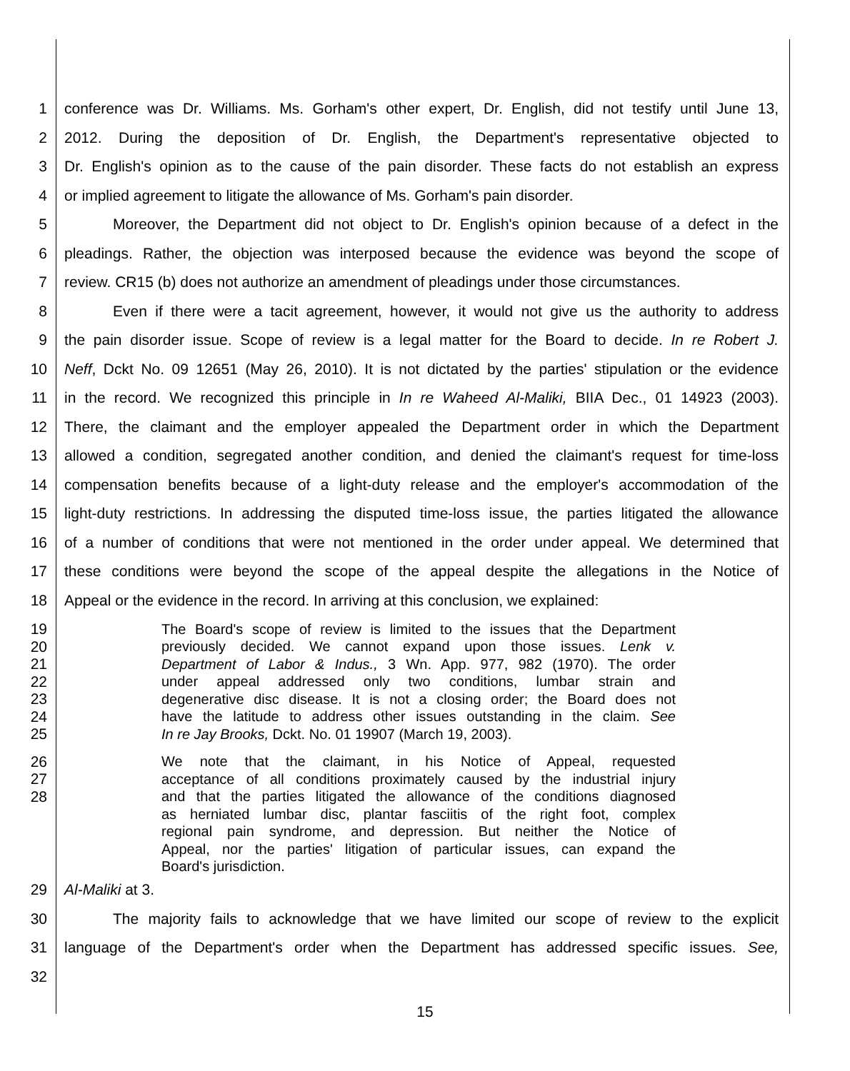1 conference was Dr. Williams. Ms. Gorham's other expert, Dr. English, did not testify until June 13,
2 2012. During the deposition of Dr. English, the Department's representative objected to
3 Dr. English's opinion as to the cause of the pain disorder. These facts do not establish an express
4 or implied agreement to litigate the allowance of Ms. Gorham's pain disorder.
5 Moreover, the Department did not object to Dr. English's opinion because of a defect in the
6 pleadings. Rather, the objection was interposed because the evidence was beyond the scope of
7 review. CR15 (b) does not authorize an amendment of pleadings under those circumstances.
8 Even if there were a tacit agreement, however, it would not give us the authority to address
9 the pain disorder issue. Scope of review is a legal matter for the Board to decide. In re Robert J.
10 Neff, Dckt No. 09 12651 (May 26, 2010). It is not dictated by the parties' stipulation or the evidence
11 in the record. We recognized this principle in In re Waheed Al-Maliki, BIIA Dec., 01 14923 (2003).
12 There, the claimant and the employer appealed the Department order in which the Department
13 allowed a condition, segregated another condition, and denied the claimant's request for time-loss
14 compensation benefits because of a light-duty release and the employer's accommodation of the
15 light-duty restrictions. In addressing the disputed time-loss issue, the parties litigated the allowance
16 of a number of conditions that were not mentioned in the order under appeal. We determined that
17 these conditions were beyond the scope of the appeal despite the allegations in the Notice of
18 Appeal or the evidence in the record. In arriving at this conclusion, we explained:
19 The Board's scope of review is limited to the issues that the Department
20 previously decided. We cannot expand upon those issues. Lenk v.
21 Department of Labor & Indus., 3 Wn. App. 977, 982 (1970). The order
22 under appeal addressed only two conditions, lumbar strain and
23 degenerative disc disease. It is not a closing order; the Board does not
24 have the latitude to address other issues outstanding in the claim. See
25 In re Jay Brooks, Dckt. No. 01 19907 (March 19, 2003).
26 We note that the claimant, in his Notice of Appeal, requested
27 acceptance of all conditions proximately caused by the industrial injury
28 and that the parties litigated the allowance of the conditions diagnosed
as herniated lumbar disc, plantar fasciitis of the right foot, complex
regional pain syndrome, and depression. But neither the Notice of
Appeal, nor the parties' litigation of particular issues, can expand the
Board's jurisdiction.
29 Al-Maliki at 3.
30 The majority fails to acknowledge that we have limited our scope of review to the explicit
31 language of the Department's order when the Department has addressed specific issues. See,
32
15